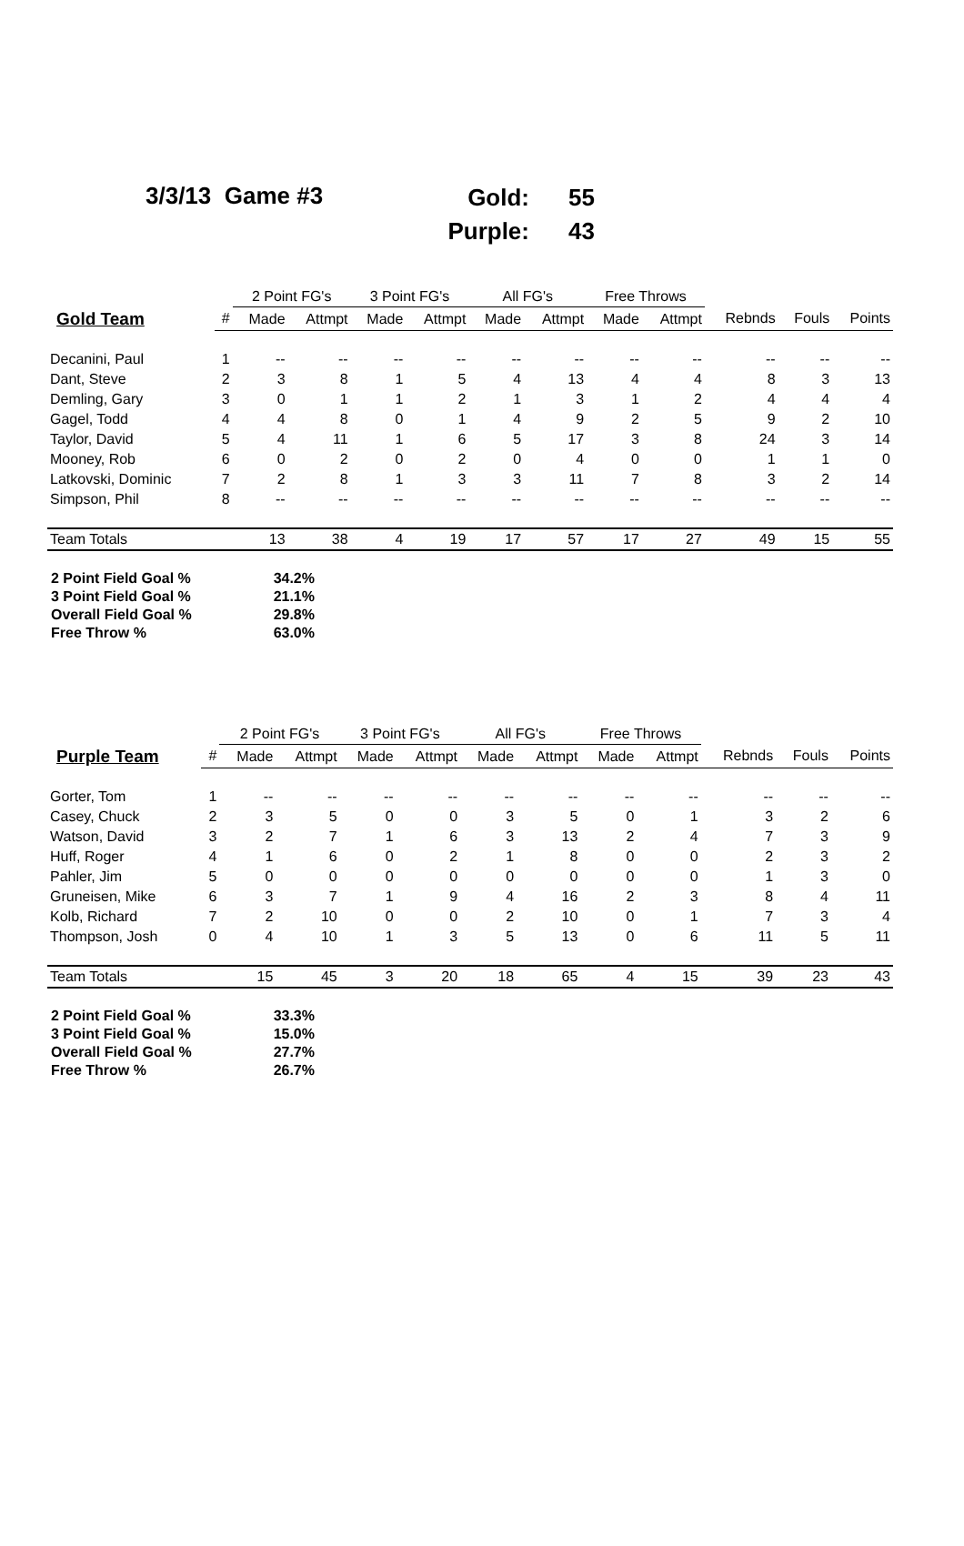3/3/13 Game #3
| Gold: | 55 |
| Purple: | 43 |
| | | 2 Point FG's | | 3 Point FG's | | All FG's | | Free Throws | | | | |
| --- | --- | --- | --- | --- | --- | --- | --- | --- | --- | --- | --- | --- |
| Gold Team | # | Made | Attmpt | Made | Attmpt | Made | Attmpt | Made | Attmpt | Rebnds | Fouls | Points |
| Decanini, Paul | 1 | -- | -- | -- | -- | -- | -- | -- | -- | -- | -- | -- |
| Dant, Steve | 2 | 3 | 8 | 1 | 5 | 4 | 13 | 4 | 4 | 8 | 3 | 13 |
| Demling, Gary | 3 | 0 | 1 | 1 | 2 | 1 | 3 | 1 | 2 | 4 | 4 | 4 |
| Gagel, Todd | 4 | 4 | 8 | 0 | 1 | 4 | 9 | 2 | 5 | 9 | 2 | 10 |
| Taylor, David | 5 | 4 | 11 | 1 | 6 | 5 | 17 | 3 | 8 | 24 | 3 | 14 |
| Mooney, Rob | 6 | 0 | 2 | 0 | 2 | 0 | 4 | 0 | 0 | 1 | 1 | 0 |
| Latkovski, Dominic | 7 | 2 | 8 | 1 | 3 | 3 | 11 | 7 | 8 | 3 | 2 | 14 |
| Simpson, Phil | 8 | -- | -- | -- | -- | -- | -- | -- | -- | -- | -- | -- |
| Team Totals | | 13 | 38 | 4 | 19 | 17 | 57 | 17 | 27 | 49 | 15 | 55 |
| 2 Point Field Goal % | 34.2% |
| 3 Point Field Goal % | 21.1% |
| Overall Field Goal % | 29.8% |
| Free Throw % | 63.0% |
| | | 2 Point FG's | | 3 Point FG's | | All FG's | | Free Throws | | | | |
| --- | --- | --- | --- | --- | --- | --- | --- | --- | --- | --- | --- | --- |
| Purple Team | # | Made | Attmpt | Made | Attmpt | Made | Attmpt | Made | Attmpt | Rebnds | Fouls | Points |
| Gorter, Tom | 1 | -- | -- | -- | -- | -- | -- | -- | -- | -- | -- | -- |
| Casey, Chuck | 2 | 3 | 5 | 0 | 0 | 3 | 5 | 0 | 1 | 3 | 2 | 6 |
| Watson, David | 3 | 2 | 7 | 1 | 6 | 3 | 13 | 2 | 4 | 7 | 3 | 9 |
| Huff, Roger | 4 | 1 | 6 | 0 | 2 | 1 | 8 | 0 | 0 | 2 | 3 | 2 |
| Pahler, Jim | 5 | 0 | 0 | 0 | 0 | 0 | 0 | 0 | 0 | 1 | 3 | 0 |
| Gruneisen, Mike | 6 | 3 | 7 | 1 | 9 | 4 | 16 | 2 | 3 | 8 | 4 | 11 |
| Kolb, Richard | 7 | 2 | 10 | 0 | 0 | 2 | 10 | 0 | 1 | 7 | 3 | 4 |
| Thompson, Josh | 0 | 4 | 10 | 1 | 3 | 5 | 13 | 0 | 6 | 11 | 5 | 11 |
| Team Totals | | 15 | 45 | 3 | 20 | 18 | 65 | 4 | 15 | 39 | 23 | 43 |
| 2 Point Field Goal % | 33.3% |
| 3 Point Field Goal % | 15.0% |
| Overall Field Goal % | 27.7% |
| Free Throw % | 26.7% |